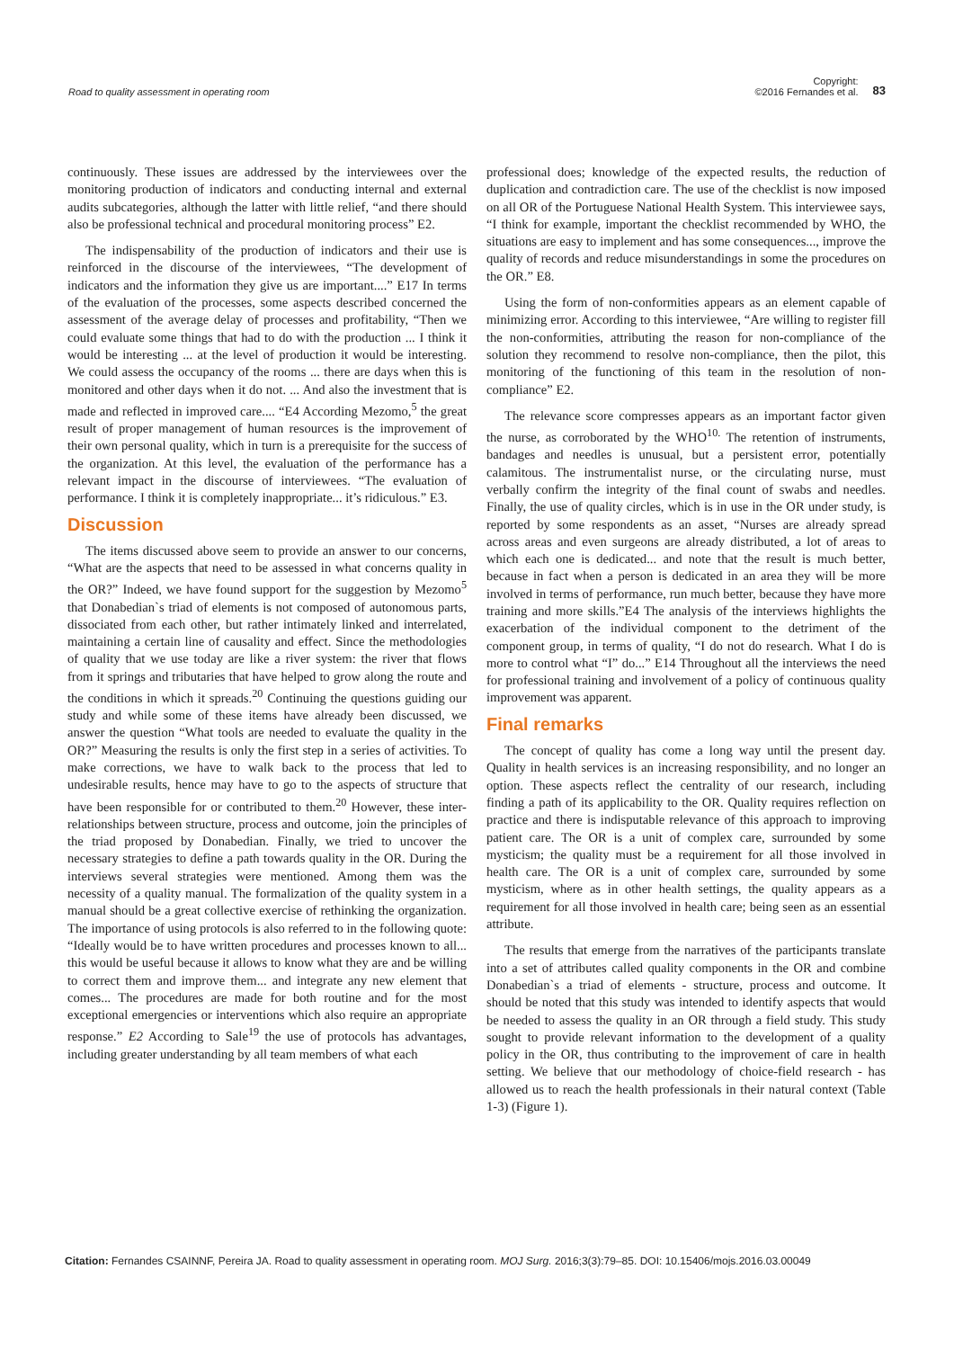Road to quality assessment in operating room Copyright:
©2016 Fernandes et al. 83
continuously. These issues are addressed by the interviewees over the monitoring production of indicators and conducting internal and external audits subcategories, although the latter with little relief, “and there should also be professional technical and procedural monitoring process” E2.
The indispensability of the production of indicators and their use is reinforced in the discourse of the interviewees, “The development of indicators and the information they give us are important....” E17 In terms of the evaluation of the processes, some aspects described concerned the assessment of the average delay of processes and profitability, “Then we could evaluate some things that had to do with the production ... I think it would be interesting ... at the level of production it would be interesting. We could assess the occupancy of the rooms ... there are days when this is monitored and other days when it do not. ... And also the investment that is made and reflected in improved care.... “E4 According Mezomo,<sup>5</sup> the great result of proper management of human resources is the improvement of their own personal quality, which in turn is a prerequisite for the success of the organization. At this level, the evaluation of the performance has a relevant impact in the discourse of interviewees. “The evaluation of performance. I think it is completely inappropriate... it’s ridiculous.” E3.
Discussion
The items discussed above seem to provide an answer to our concerns, “What are the aspects that need to be assessed in what concerns quality in the OR?” Indeed, we have found support for the suggestion by Mezomo<sup>5</sup> that Donabedian`s triad of elements is not composed of autonomous parts, dissociated from each other, but rather intimately linked and interrelated, maintaining a certain line of causality and effect. Since the methodologies of quality that we use today are like a river system: the river that flows from it springs and tributaries that have helped to grow along the route and the conditions in which it spreads.<sup>20</sup> Continuing the questions guiding our study and while some of these items have already been discussed, we answer the question “What tools are needed to evaluate the quality in the OR?” Measuring the results is only the first step in a series of activities. To make corrections, we have to walk back to the process that led to undesirable results, hence may have to go to the aspects of structure that have been responsible for or contributed to them.<sup>20</sup> However, these inter-relationships between structure, process and outcome, join the principles of the triad proposed by Donabedian. Finally, we tried to uncover the necessary strategies to define a path towards quality in the OR. During the interviews several strategies were mentioned. Among them was the necessity of a quality manual. The formalization of the quality system in a manual should be a great collective exercise of rethinking the organization. The importance of using protocols is also referred to in the following quote: “Ideally would be to have written procedures and processes known to all... this would be useful because it allows to know what they are and be willing to correct them and improve them... and integrate any new element that comes... The procedures are made for both routine and for the most exceptional emergencies or interventions which also require an appropriate response.” E2 According to Sale<sup>19</sup> the use of protocols has advantages, including greater understanding by all team members of what each
professional does; knowledge of the expected results, the reduction of duplication and contradiction care. The use of the checklist is now imposed on all OR of the Portuguese National Health System. This interviewee says, “I think for example, important the checklist recommended by WHO, the situations are easy to implement and has some consequences..., improve the quality of records and reduce misunderstandings in some the procedures on the OR.” E8.
Using the form of non-conformities appears as an element capable of minimizing error. According to this interviewee, “Are willing to register fill the non-conformities, attributing the reason for non-compliance of the solution they recommend to resolve non-compliance, then the pilot, this monitoring of the functioning of this team in the resolution of non-compliance” E2.
The relevance score compresses appears as an important factor given the nurse, as corroborated by the WHO<sup>10.</sup> The retention of instruments, bandages and needles is unusual, but a persistent error, potentially calamitous. The instrumentalist nurse, or the circulating nurse, must verbally confirm the integrity of the final count of swabs and needles. Finally, the use of quality circles, which is in use in the OR under study, is reported by some respondents as an asset, “Nurses are already spread across areas and even surgeons are already distributed, a lot of areas to which each one is dedicated... and note that the result is much better, because in fact when a person is dedicated in an area they will be more involved in terms of performance, run much better, because they have more training and more skills.”E4 The analysis of the interviews highlights the exacerbation of the individual component to the detriment of the component group, in terms of quality, “I do not do research. What I do is more to control what “I” do...” E14 Throughout all the interviews the need for professional training and involvement of a policy of continuous quality improvement was apparent.
Final remarks
The concept of quality has come a long way until the present day. Quality in health services is an increasing responsibility, and no longer an option. These aspects reflect the centrality of our research, including finding a path of its applicability to the OR. Quality requires reflection on practice and there is indisputable relevance of this approach to improving patient care. The OR is a unit of complex care, surrounded by some mysticism; the quality must be a requirement for all those involved in health care. The OR is a unit of complex care, surrounded by some mysticism, where as in other health settings, the quality appears as a requirement for all those involved in health care; being seen as an essential attribute.
The results that emerge from the narratives of the participants translate into a set of attributes called quality components in the OR and combine Donabedian`s a triad of elements - structure, process and outcome. It should be noted that this study was intended to identify aspects that would be needed to assess the quality in an OR through a field study. This study sought to provide relevant information to the development of a quality policy in the OR, thus contributing to the improvement of care in health setting. We believe that our methodology of choice-field research - has allowed us to reach the health professionals in their natural context (Table 1-3) (Figure 1).
Citation: Fernandes CSAINNF, Pereira JA. Road to quality assessment in operating room. MOJ Surg. 2016;3(3):79‒85. DOI: 10.15406/mojs.2016.03.00049